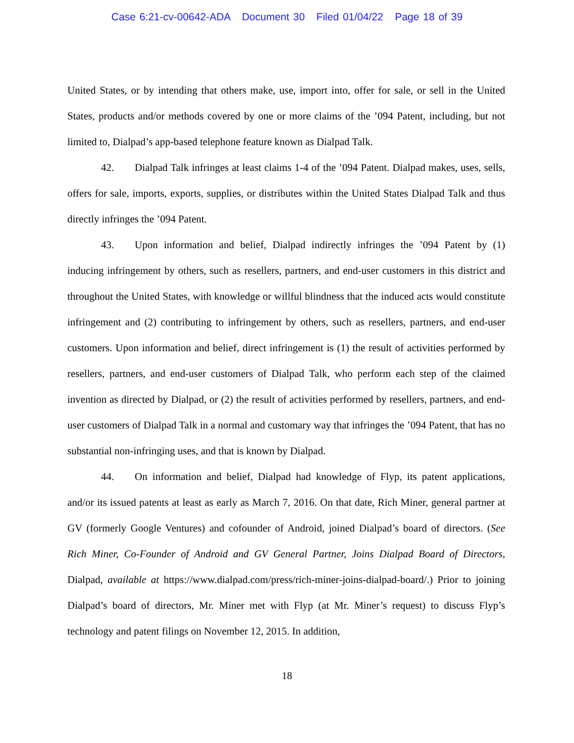Case 6:21-cv-00642-ADA Document 30 Filed 01/04/22 Page 18 of 39
United States, or by intending that others make, use, import into, offer for sale, or sell in the United States, products and/or methods covered by one or more claims of the ’094 Patent, including, but not limited to, Dialpad’s app-based telephone feature known as Dialpad Talk.
42. Dialpad Talk infringes at least claims 1-4 of the ’094 Patent. Dialpad makes, uses, sells, offers for sale, imports, exports, supplies, or distributes within the United States Dialpad Talk and thus directly infringes the ’094 Patent.
43. Upon information and belief, Dialpad indirectly infringes the ’094 Patent by (1) inducing infringement by others, such as resellers, partners, and end-user customers in this district and throughout the United States, with knowledge or willful blindness that the induced acts would constitute infringement and (2) contributing to infringement by others, such as resellers, partners, and end-user customers. Upon information and belief, direct infringement is (1) the result of activities performed by resellers, partners, and end-user customers of Dialpad Talk, who perform each step of the claimed invention as directed by Dialpad, or (2) the result of activities performed by resellers, partners, and end-user customers of Dialpad Talk in a normal and customary way that infringes the ’094 Patent, that has no substantial non-infringing uses, and that is known by Dialpad.
44. On information and belief, Dialpad had knowledge of Flyp, its patent applications, and/or its issued patents at least as early as March 7, 2016. On that date, Rich Miner, general partner at GV (formerly Google Ventures) and cofounder of Android, joined Dialpad’s board of directors. (See Rich Miner, Co-Founder of Android and GV General Partner, Joins Dialpad Board of Directors, Dialpad, available at https://www.dialpad.com/press/rich-miner-joins-dialpad-board/.) Prior to joining Dialpad’s board of directors, Mr. Miner met with Flyp (at Mr. Miner’s request) to discuss Flyp’s technology and patent filings on November 12, 2015. In addition,
18